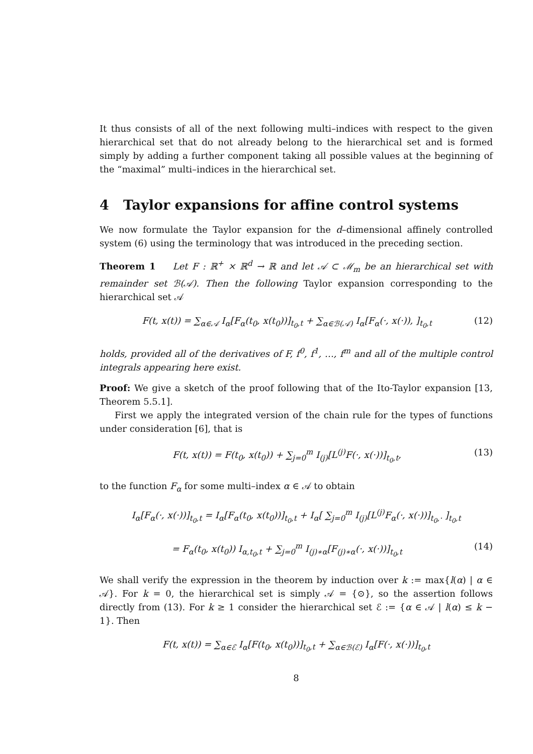It thus consists of all of the next following multi–indices with respect to the given hierarchical set that do not already belong to the hierarchical set and is formed simply by adding a further component taking all possible values at the beginning of the “maximal” multi–indices in the hierarchical set.
4 Taylor expansions for affine control systems
We now formulate the Taylor expansion for the d–dimensional affinely controlled system (6) using the terminology that was introduced in the preceding section.
Theorem 1 Let F : ℝ<sup>+</sup> × ℝ<sup>d</sup> → ℝ and let 𝒜 ⊂ ℳ<sub>m</sub> be an hierarchical set with remainder set ℬ(𝒜). Then the following Taylor expansion corresponding to the hierarchical set 𝒜
F(t, x(t)) = ∑<sub>α∈𝒜</sub> I<sub>α</sub>[F<sub>α</sub>(t<sub>0</sub>, x(t<sub>0</sub>))]<sub>t<sub>0</sub>,t</sub> + ∑<sub>α∈ℬ(𝒜)</sub> I<sub>α</sub>[F<sub>α</sub>(·, x(·)), ]<sub>t<sub>0</sub>,t</sub> (12)
holds, provided all of the derivatives of F, f<sup>0</sup>, f<sup>1</sup>, …, f<sup>m</sup> and all of the multiple control integrals appearing here exist.
Proof: We give a sketch of the proof following that of the Ito-Taylor expansion [13, Theorem 5.5.1].
First we apply the integrated version of the chain rule for the types of functions under consideration [6], that is
F(t, x(t)) = F(t<sub>0</sub>, x(t<sub>0</sub>)) + ∑<sub>j=0</sub><sup>m</sup> I<sub>(j)</sub>[L<sup>(j)</sup>F(·, x(·))]<sub>t<sub>0</sub>,t</sub>, (13)
to the function F<sub>α</sub> for some multi–index α ∈ 𝒜 to obtain
I<sub>α</sub>[F<sub>α</sub>(·, x(·))]<sub>t<sub>0</sub>,t</sub> = I<sub>α</sub>[F<sub>α</sub>(t<sub>0</sub>, x(t<sub>0</sub>))]<sub>t<sub>0</sub>,t</sub> + I<sub>α</sub>[ ∑<sub>j=0</sub><sup>m</sup> I<sub>(j)</sub>[L<sup>(j)</sup>F<sub>α</sub>(·, x(·))]<sub>t<sub>0</sub>,·</sub> ]<sub>t<sub>0</sub>,t</sub>
= F<sub>α</sub>(t<sub>0</sub>, x(t<sub>0</sub>)) I<sub>α,t<sub>0</sub>,t</sub> + ∑<sub>j=0</sub><sup>m</sup> I<sub>(j)∗α</sub>[F<sub>(j)∗α</sub>(·, x(·))]<sub>t<sub>0</sub>,t</sub> (14)
We shall verify the expression in the theorem by induction over k := max{l(α) | α ∈ 𝒜}. For k = 0, the hierarchical set is simply 𝒜 = {⊙}, so the assertion follows directly from (13). For k ≥ 1 consider the hierarchical set ℰ := {α ∈ 𝒜 | l(α) ≤ k − 1}. Then
F(t, x(t)) = ∑<sub>α∈ℰ</sub> I<sub>α</sub>[F(t<sub>0</sub>, x(t<sub>0</sub>))]<sub>t<sub>0</sub>,t</sub> + ∑<sub>α∈ℬ(ℰ)</sub> I<sub>α</sub>[F(·, x(·))]<sub>t<sub>0</sub>,t</sub>
8